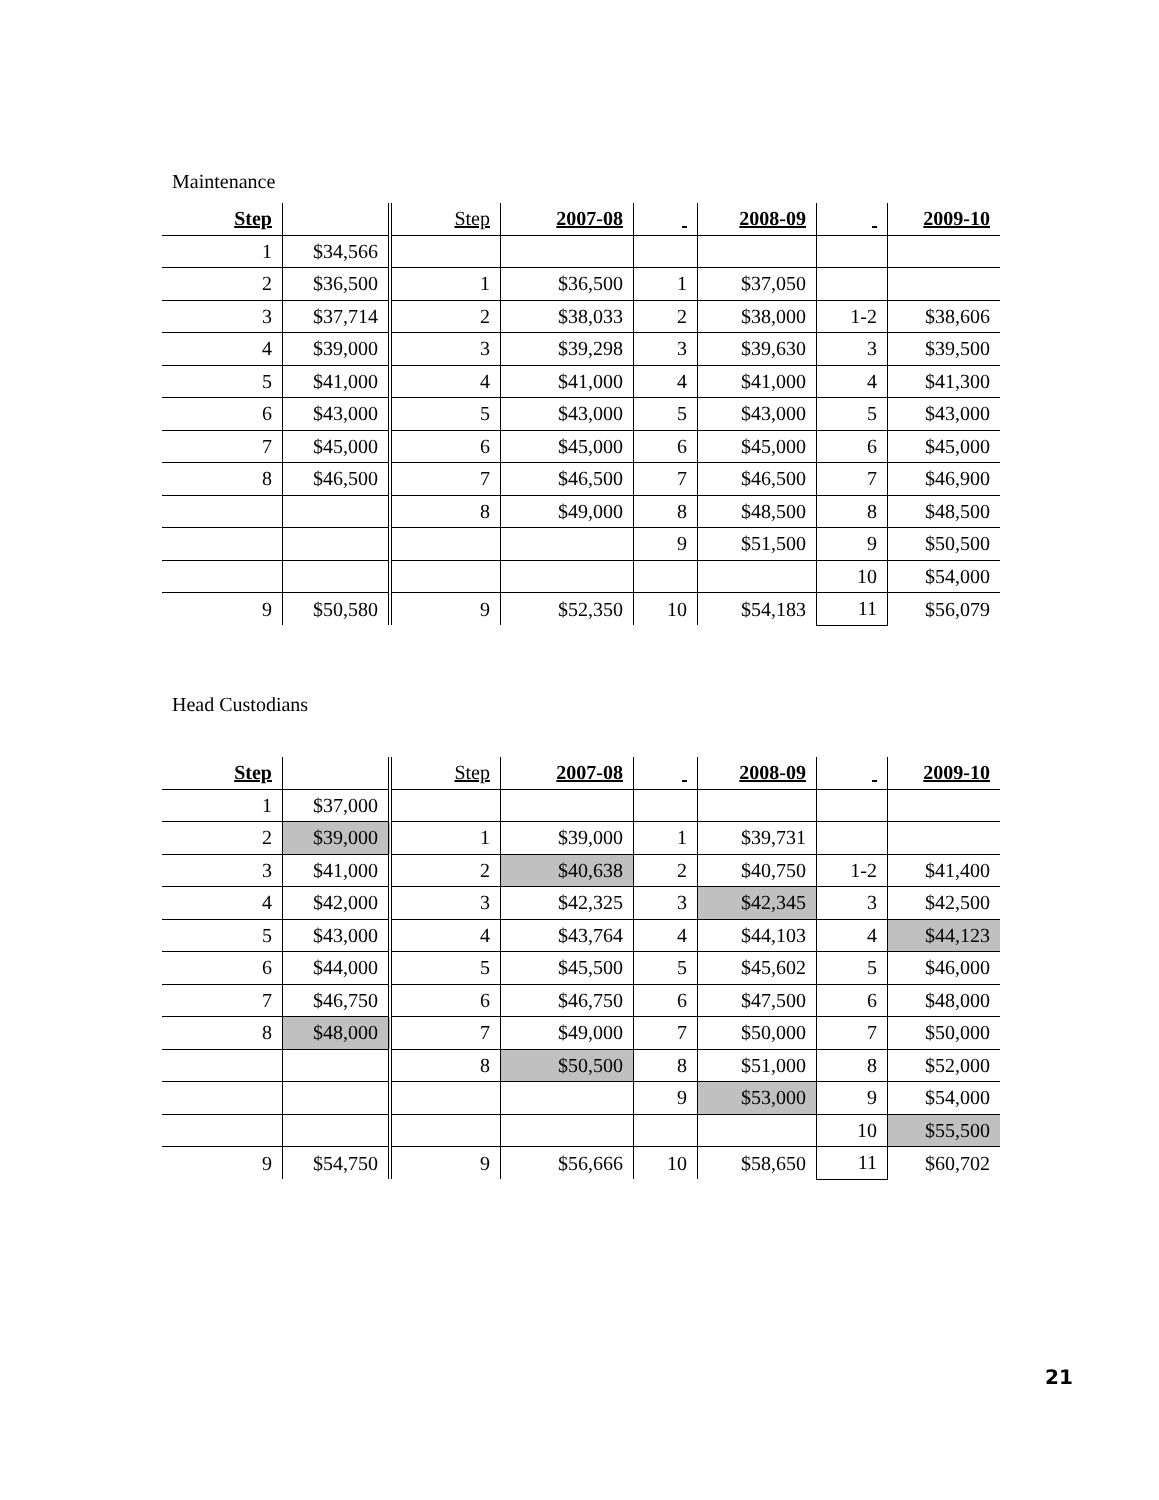Maintenance
| Step | | Step | 2007-08 | | 2008-09 | | 2009-10 |
| --- | --- | --- | --- | --- | --- | --- | --- |
| 1 | $34,566 | | | | | | |
| 2 | $36,500 | 1 | $36,500 | 1 | $37,050 | | |
| 3 | $37,714 | 2 | $38,033 | 2 | $38,000 | 1-2 | $38,606 |
| 4 | $39,000 | 3 | $39,298 | 3 | $39,630 | 3 | $39,500 |
| 5 | $41,000 | 4 | $41,000 | 4 | $41,000 | 4 | $41,300 |
| 6 | $43,000 | 5 | $43,000 | 5 | $43,000 | 5 | $43,000 |
| 7 | $45,000 | 6 | $45,000 | 6 | $45,000 | 6 | $45,000 |
| 8 | $46,500 | 7 | $46,500 | 7 | $46,500 | 7 | $46,900 |
| | | 8 | $49,000 | 8 | $48,500 | 8 | $48,500 |
| | | | | 9 | $51,500 | 9 | $50,500 |
| | | | | | | 10 | $54,000 |
| 9 | $50,580 | 9 | $52,350 | 10 | $54,183 | 11 | $56,079 |
Head Custodians
| Step | | Step | 2007-08 | | 2008-09 | | 2009-10 |
| --- | --- | --- | --- | --- | --- | --- | --- |
| 1 | $37,000 | | | | | | |
| 2 | $39,000 | 1 | $39,000 | 1 | $39,731 | | |
| 3 | $41,000 | 2 | $40,638 | 2 | $40,750 | 1-2 | $41,400 |
| 4 | $42,000 | 3 | $42,325 | 3 | $42,345 | 3 | $42,500 |
| 5 | $43,000 | 4 | $43,764 | 4 | $44,103 | 4 | $44,123 |
| 6 | $44,000 | 5 | $45,500 | 5 | $45,602 | 5 | $46,000 |
| 7 | $46,750 | 6 | $46,750 | 6 | $47,500 | 6 | $48,000 |
| 8 | $48,000 | 7 | $49,000 | 7 | $50,000 | 7 | $50,000 |
| | | 8 | $50,500 | 8 | $51,000 | 8 | $52,000 |
| | | | | 9 | $53,000 | 9 | $54,000 |
| | | | | | | 10 | $55,500 |
| 9 | $54,750 | 9 | $56,666 | 10 | $58,650 | 11 | $60,702 |
21